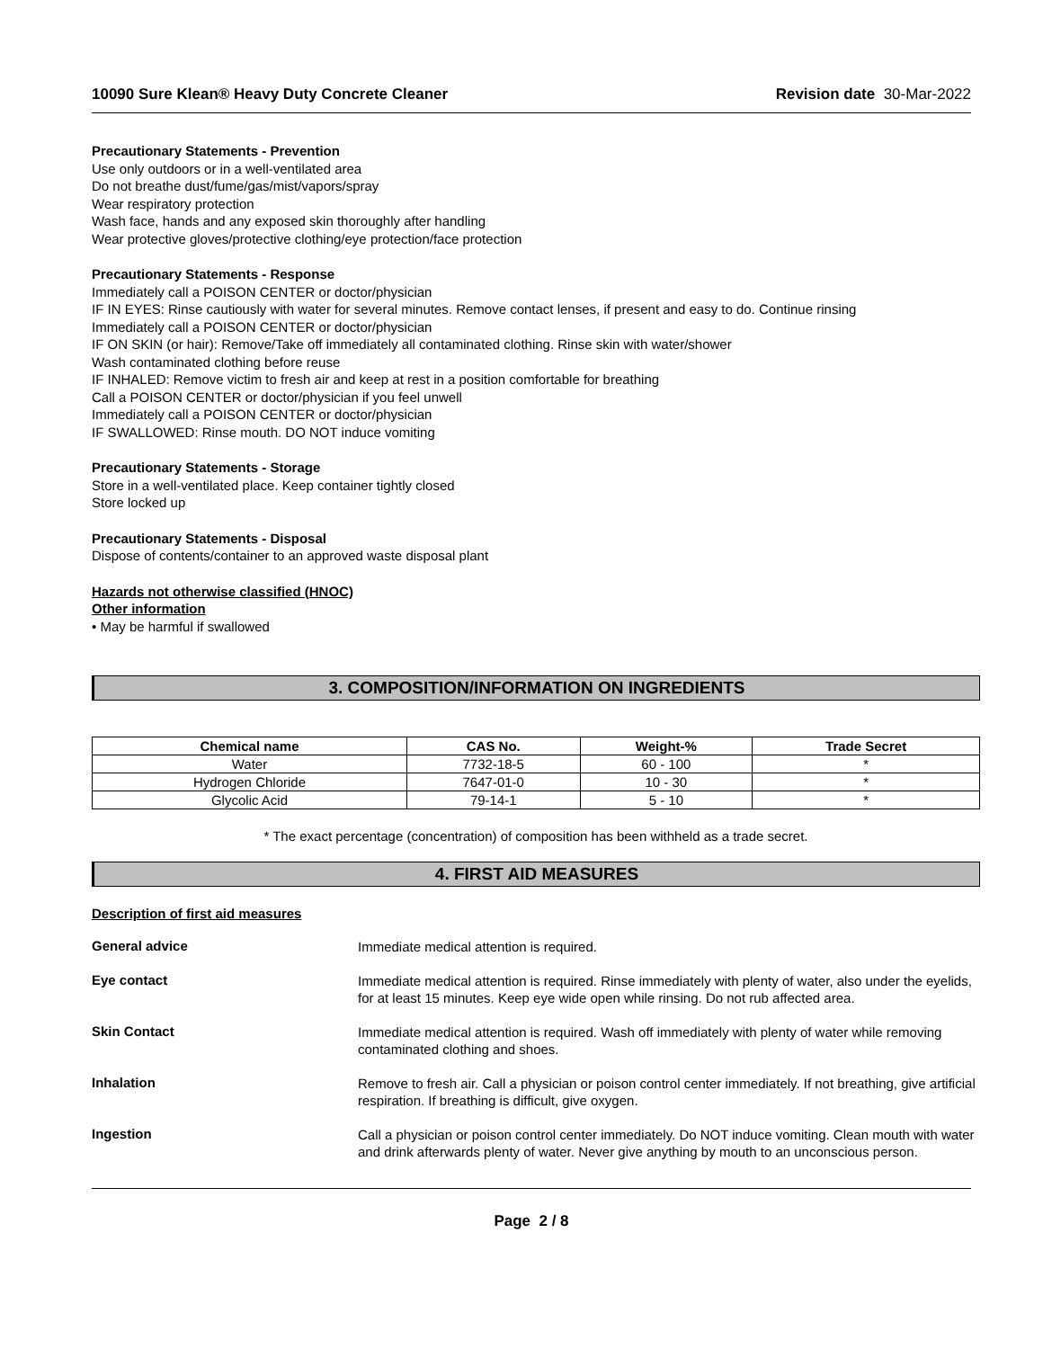10090 Sure Klean® Heavy Duty Concrete Cleaner Revision date 30-Mar-2022
Precautionary Statements - Prevention
Use only outdoors or in a well-ventilated area
Do not breathe dust/fume/gas/mist/vapors/spray
Wear respiratory protection
Wash face, hands and any exposed skin thoroughly after handling
Wear protective gloves/protective clothing/eye protection/face protection
Precautionary Statements - Response
Immediately call a POISON CENTER or doctor/physician
IF IN EYES: Rinse cautiously with water for several minutes. Remove contact lenses, if present and easy to do. Continue rinsing
Immediately call a POISON CENTER or doctor/physician
IF ON SKIN (or hair): Remove/Take off immediately all contaminated clothing. Rinse skin with water/shower
Wash contaminated clothing before reuse
IF INHALED: Remove victim to fresh air and keep at rest in a position comfortable for breathing
Call a POISON CENTER or doctor/physician if you feel unwell
Immediately call a POISON CENTER or doctor/physician
IF SWALLOWED: Rinse mouth. DO NOT induce vomiting
Precautionary Statements - Storage
Store in a well-ventilated place. Keep container tightly closed
Store locked up
Precautionary Statements - Disposal
Dispose of contents/container to an approved waste disposal plant
Hazards not otherwise classified (HNOC)
Other information
• May be harmful if swallowed
3. COMPOSITION/INFORMATION ON INGREDIENTS
| Chemical name | CAS No. | Weight-% | Trade Secret |
| --- | --- | --- | --- |
| Water | 7732-18-5 | 60 - 100 | * |
| Hydrogen Chloride | 7647-01-0 | 10 - 30 | * |
| Glycolic Acid | 79-14-1 | 5 - 10 | * |
* The exact percentage (concentration) of composition has been withheld as a trade secret.
4. FIRST AID MEASURES
Description of first aid measures
General advice
Immediate medical attention is required.
Eye contact
Immediate medical attention is required. Rinse immediately with plenty of water, also under the eyelids, for at least 15 minutes. Keep eye wide open while rinsing. Do not rub affected area.
Skin Contact
Immediate medical attention is required. Wash off immediately with plenty of water while removing contaminated clothing and shoes.
Inhalation
Remove to fresh air. Call a physician or poison control center immediately. If not breathing, give artificial respiration. If breathing is difficult, give oxygen.
Ingestion
Call a physician or poison control center immediately. Do NOT induce vomiting. Clean mouth with water and drink afterwards plenty of water. Never give anything by mouth to an unconscious person.
Page 2 / 8